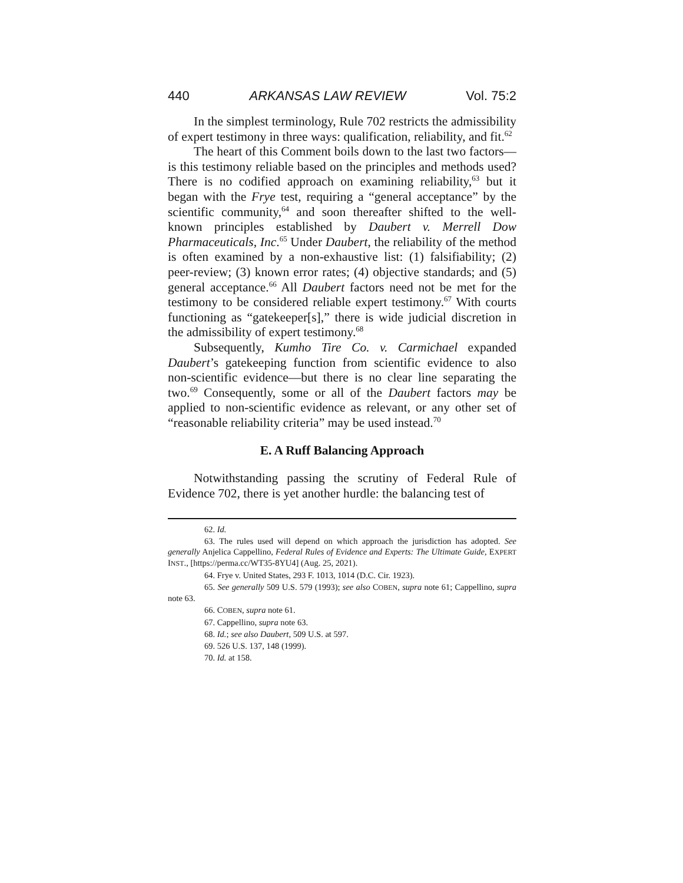440 ARKANSAS LAW REVIEW Vol. 75:2
In the simplest terminology, Rule 702 restricts the admissibility of expert testimony in three ways: qualification, reliability, and fit.<sup>62</sup>
The heart of this Comment boils down to the last two factors—is this testimony reliable based on the principles and methods used? There is no codified approach on examining reliability,<sup>63</sup> but it began with the Frye test, requiring a “general acceptance” by the scientific community,<sup>64</sup> and soon thereafter shifted to the well-known principles established by Daubert v. Merrell Dow Pharmaceuticals, Inc.<sup>65</sup> Under Daubert, the reliability of the method is often examined by a non-exhaustive list: (1) falsifiability; (2) peer-review; (3) known error rates; (4) objective standards; and (5) general acceptance.<sup>66</sup> All Daubert factors need not be met for the testimony to be considered reliable expert testimony.<sup>67</sup> With courts functioning as “gatekeeper[s],” there is wide judicial discretion in the admissibility of expert testimony.<sup>68</sup>
Subsequently, Kumho Tire Co. v. Carmichael expanded Daubert’s gatekeeping function from scientific evidence to also non-scientific evidence—but there is no clear line separating the two.<sup>69</sup> Consequently, some or all of the Daubert factors may be applied to non-scientific evidence as relevant, or any other set of “reasonable reliability criteria” may be used instead.<sup>70</sup>
E. A Ruff Balancing Approach
Notwithstanding passing the scrutiny of Federal Rule of Evidence 702, there is yet another hurdle: the balancing test of
62. Id.
63. The rules used will depend on which approach the jurisdiction has adopted. See generally Anjelica Cappellino, Federal Rules of Evidence and Experts: The Ultimate Guide, EXPERT INST., [https://perma.cc/WT35-8YU4] (Aug. 25, 2021).
64. Frye v. United States, 293 F. 1013, 1014 (D.C. Cir. 1923).
65. See generally 509 U.S. 579 (1993); see also COBEN, supra note 61; Cappellino, supra note 63.
66. COBEN, supra note 61.
67. Cappellino, supra note 63.
68. Id.; see also Daubert, 509 U.S. at 597.
69. 526 U.S. 137, 148 (1999).
70. Id. at 158.